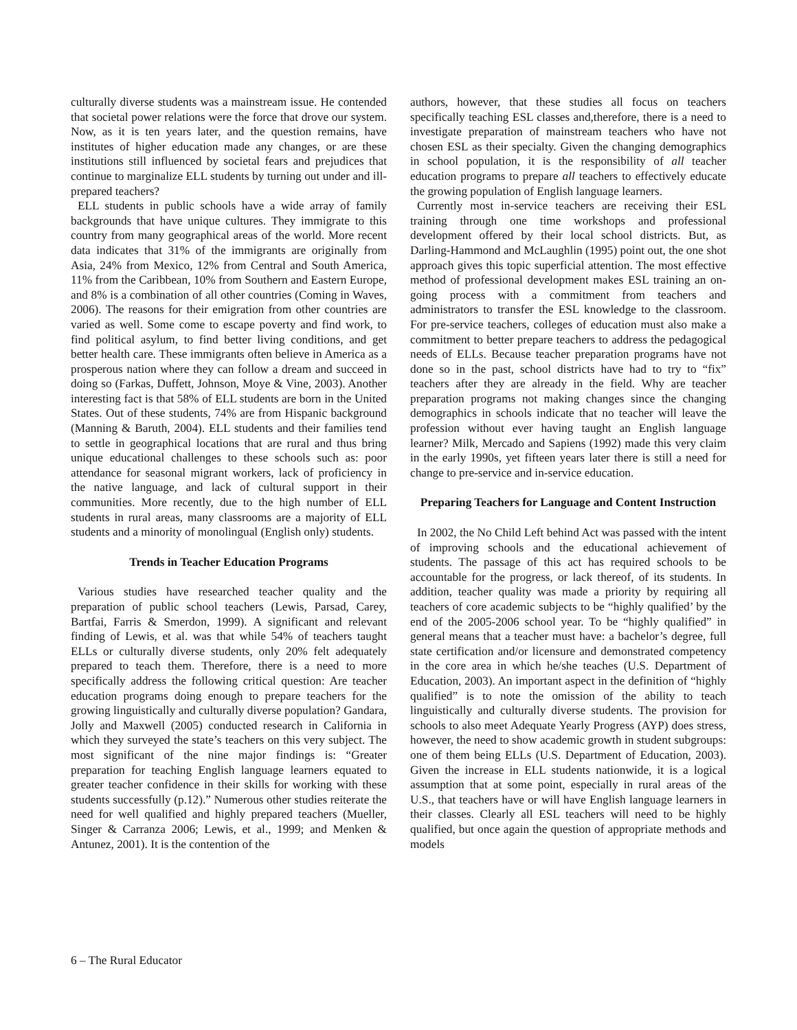culturally diverse students was a mainstream issue. He contended that societal power relations were the force that drove our system. Now, as it is ten years later, and the question remains, have institutes of higher education made any changes, or are these institutions still influenced by societal fears and prejudices that continue to marginalize ELL students by turning out under and ill-prepared teachers?
ELL students in public schools have a wide array of family backgrounds that have unique cultures. They immigrate to this country from many geographical areas of the world. More recent data indicates that 31% of the immigrants are originally from Asia, 24% from Mexico, 12% from Central and South America, 11% from the Caribbean, 10% from Southern and Eastern Europe, and 8% is a combination of all other countries (Coming in Waves, 2006). The reasons for their emigration from other countries are varied as well. Some come to escape poverty and find work, to find political asylum, to find better living conditions, and get better health care. These immigrants often believe in America as a prosperous nation where they can follow a dream and succeed in doing so (Farkas, Duffett, Johnson, Moye & Vine, 2003). Another interesting fact is that 58% of ELL students are born in the United States. Out of these students, 74% are from Hispanic background (Manning & Baruth, 2004). ELL students and their families tend to settle in geographical locations that are rural and thus bring unique educational challenges to these schools such as: poor attendance for seasonal migrant workers, lack of proficiency in the native language, and lack of cultural support in their communities. More recently, due to the high number of ELL students in rural areas, many classrooms are a majority of ELL students and a minority of monolingual (English only) students.
Trends in Teacher Education Programs
Various studies have researched teacher quality and the preparation of public school teachers (Lewis, Parsad, Carey, Bartfai, Farris & Smerdon, 1999). A significant and relevant finding of Lewis, et al. was that while 54% of teachers taught ELLs or culturally diverse students, only 20% felt adequately prepared to teach them. Therefore, there is a need to more specifically address the following critical question: Are teacher education programs doing enough to prepare teachers for the growing linguistically and culturally diverse population? Gandara, Jolly and Maxwell (2005) conducted research in California in which they surveyed the state’s teachers on this very subject. The most significant of the nine major findings is: “Greater preparation for teaching English language learners equated to greater teacher confidence in their skills for working with these students successfully (p.12).” Numerous other studies reiterate the need for well qualified and highly prepared teachers (Mueller, Singer & Carranza 2006; Lewis, et al., 1999; and Menken & Antunez, 2001). It is the contention of the
authors, however, that these studies all focus on teachers specifically teaching ESL classes and,therefore, there is a need to investigate preparation of mainstream teachers who have not chosen ESL as their specialty. Given the changing demographics in school population, it is the responsibility of all teacher education programs to prepare all teachers to effectively educate the growing population of English language learners.
Currently most in-service teachers are receiving their ESL training through one time workshops and professional development offered by their local school districts. But, as Darling-Hammond and McLaughlin (1995) point out, the one shot approach gives this topic superficial attention. The most effective method of professional development makes ESL training an on-going process with a commitment from teachers and administrators to transfer the ESL knowledge to the classroom. For pre-service teachers, colleges of education must also make a commitment to better prepare teachers to address the pedagogical needs of ELLs. Because teacher preparation programs have not done so in the past, school districts have had to try to “fix” teachers after they are already in the field. Why are teacher preparation programs not making changes since the changing demographics in schools indicate that no teacher will leave the profession without ever having taught an English language learner? Milk, Mercado and Sapiens (1992) made this very claim in the early 1990s, yet fifteen years later there is still a need for change to pre-service and in-service education.
Preparing Teachers for Language and Content Instruction
In 2002, the No Child Left behind Act was passed with the intent of improving schools and the educational achievement of students. The passage of this act has required schools to be accountable for the progress, or lack thereof, of its students. In addition, teacher quality was made a priority by requiring all teachers of core academic subjects to be “highly qualified’ by the end of the 2005-2006 school year. To be “highly qualified” in general means that a teacher must have: a bachelor’s degree, full state certification and/or licensure and demonstrated competency in the core area in which he/she teaches (U.S. Department of Education, 2003). An important aspect in the definition of “highly qualified” is to note the omission of the ability to teach linguistically and culturally diverse students. The provision for schools to also meet Adequate Yearly Progress (AYP) does stress, however, the need to show academic growth in student subgroups: one of them being ELLs (U.S. Department of Education, 2003). Given the increase in ELL students nationwide, it is a logical assumption that at some point, especially in rural areas of the U.S., that teachers have or will have English language learners in their classes. Clearly all ESL teachers will need to be highly qualified, but once again the question of appropriate methods and models
6 – The Rural Educator